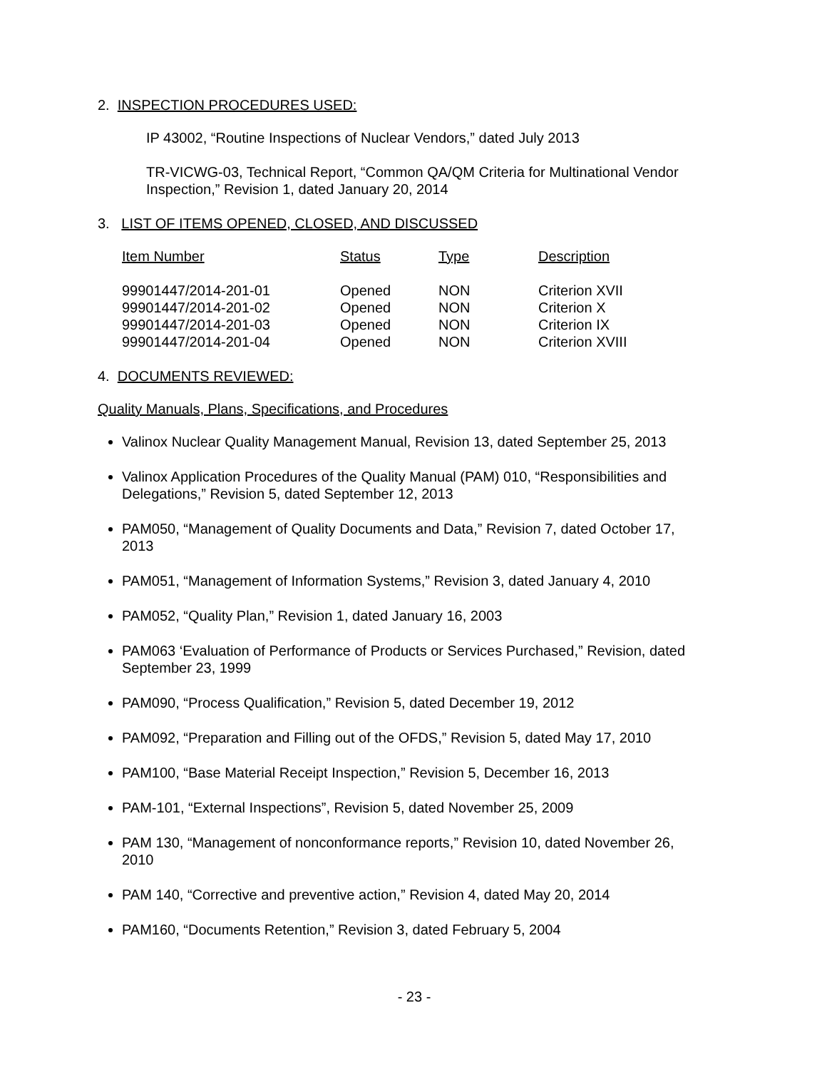2. INSPECTION PROCEDURES USED:
IP 43002, “Routine Inspections of Nuclear Vendors,” dated July 2013
TR-VICWG-03, Technical Report, “Common QA/QM Criteria for Multinational Vendor Inspection,” Revision 1, dated January 20, 2014
3. LIST OF ITEMS OPENED, CLOSED, AND DISCUSSED
| Item Number | Status | Type | Description |
| --- | --- | --- | --- |
| 99901447/2014-201-01 | Opened | NON | Criterion XVII |
| 99901447/2014-201-02 | Opened | NON | Criterion X |
| 99901447/2014-201-03 | Opened | NON | Criterion IX |
| 99901447/2014-201-04 | Opened | NON | Criterion XVIII |
4. DOCUMENTS REVIEWED:
Quality Manuals, Plans, Specifications, and Procedures
Valinox Nuclear Quality Management Manual, Revision 13, dated September 25, 2013
Valinox Application Procedures of the Quality Manual (PAM) 010, “Responsibilities and Delegations,” Revision 5, dated September 12, 2013
PAM050, “Management of Quality Documents and Data,” Revision 7, dated October 17, 2013
PAM051, “Management of Information Systems,” Revision 3, dated January 4, 2010
PAM052, “Quality Plan,” Revision 1, dated January 16, 2003
PAM063 ‘Evaluation of Performance of Products or Services Purchased,” Revision, dated September 23, 1999
PAM090, “Process Qualification,” Revision 5, dated December 19, 2012
PAM092, “Preparation and Filling out of the OFDS,” Revision 5, dated May 17, 2010
PAM100, “Base Material Receipt Inspection,” Revision 5, December 16, 2013
PAM-101, “External Inspections”, Revision 5, dated November 25, 2009
PAM 130, “Management of nonconformance reports,” Revision 10, dated November 26, 2010
PAM 140, “Corrective and preventive action,” Revision 4, dated May 20, 2014
PAM160, “Documents Retention,” Revision 3, dated February 5, 2004
- 23 -